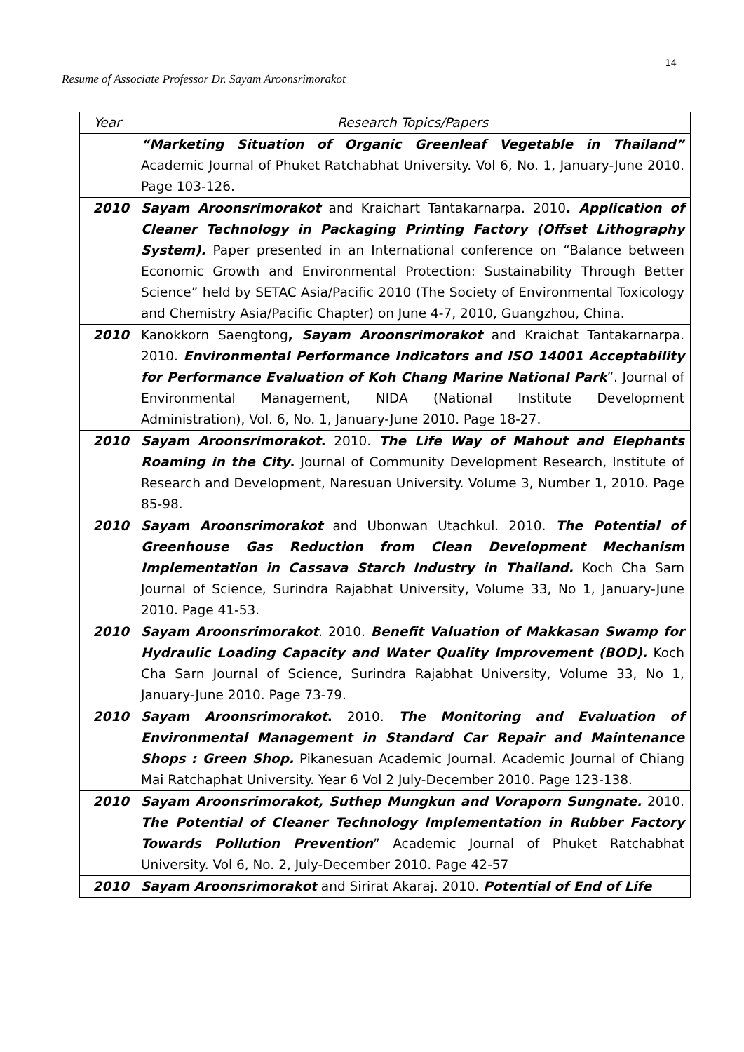14
Resume of Associate Professor Dr. Sayam Aroonsrimorakot
| Year | Research Topics/Papers |
| --- | --- |
| | “Marketing Situation of Organic Greenleaf Vegetable in Thailand” Academic Journal of Phuket Ratchabhat University. Vol 6, No. 1, January-June 2010. Page 103-126. |
| 2010 | Sayam Aroonsrimorakot and Kraichart Tantakarnarpa. 2010 . Application of Cleaner Technology in Packaging Printing Factory (Offset Lithography System). Paper presented in an International conference on “Balance between Economic Growth and Environmental Protection: Sustainability Through Better Science” held by SETAC Asia/Pacific 2010 (The Society of Environmental Toxicology and Chemistry Asia/Pacific Chapter) on June 4-7, 2010, Guangzhou, China. |
| 2010 | Kanokkorn Saengtong , Sayam Aroonsrimorakot and Kraichat Tantakarnarpa. 2010. Environmental Performance Indicators and ISO 14001 Acceptability for Performance Evaluation of Koh Chang Marine National Park ”. Journal of Environmental Management, NIDA (National Institute Development Administration), Vol. 6, No. 1, January-June 2010. Page 18-27. |
| 2010 | Sayam Aroonsrimorakot . 2010. The Life Way of Mahout and Elephants Roaming in the City . Journal of Community Development Research, Institute of Research and Development, Naresuan University. Volume 3, Number 1, 2010. Page 85-98. |
| 2010 | Sayam Aroonsrimorakot and Ubonwan Utachkul. 2010. The Potential of Greenhouse Gas Reduction from Clean Development Mechanism Implementation in Cassava Starch Industry in Thailand. Koch Cha Sarn Journal of Science, Surindra Rajabhat University, Volume 33, No 1, January-June 2010. Page 41-53. |
| 2010 | Sayam Aroonsrimorakot . 2010. Benefit Valuation of Makkasan Swamp for Hydraulic Loading Capacity and Water Quality Improvement (BOD). Koch Cha Sarn Journal of Science, Surindra Rajabhat University, Volume 33, No 1, January-June 2010. Page 73-79. |
| 2010 | Sayam Aroonsrimorakot . 2010. The Monitoring and Evaluation of Environmental Management in Standard Car Repair and Maintenance Shops : Green Shop. Pikanesuan Academic Journal. Academic Journal of Chiang Mai Ratchaphat University. Year 6 Vol 2 July-December 2010. Page 123-138. |
| 2010 | Sayam Aroonsrimorakot, Suthep Mungkun and Voraporn Sungnate. 2010. The Potential of Cleaner Technology Implementation in Rubber Factory Towards Pollution Prevention ” Academic Journal of Phuket Ratchabhat University. Vol 6, No. 2, July-December 2010. Page 42-57 |
| 2010 | Sayam Aroonsrimorakot and Sirirat Akaraj. 2010. Potential of End of Life |